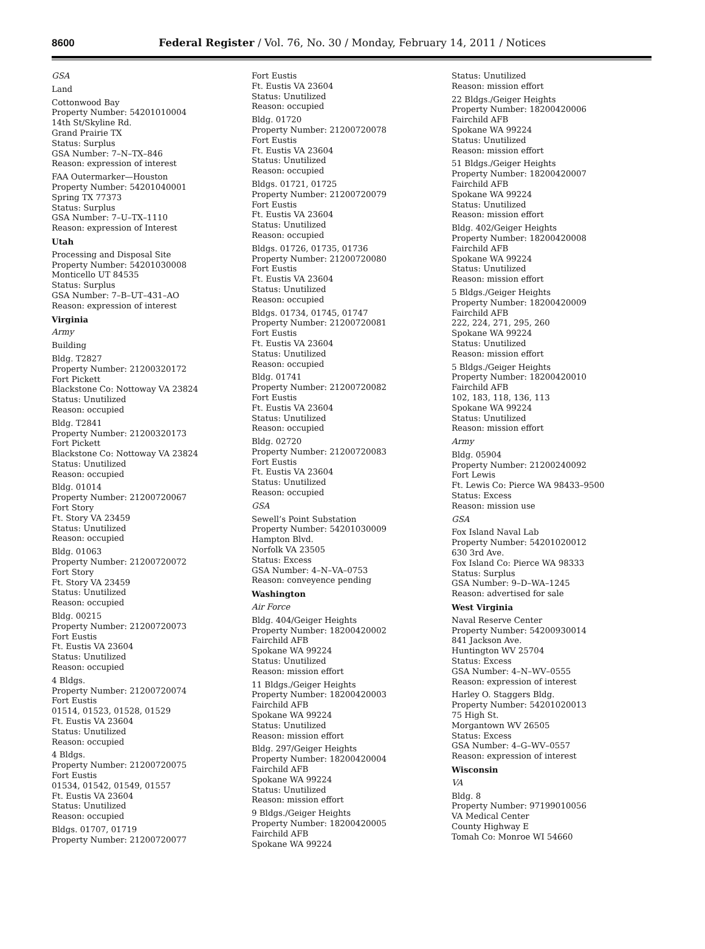8600 Federal Register / Vol. 76, No. 30 / Monday, February 14, 2011 / Notices
GSA
Land
Cottonwood Bay
Property Number: 54201010004
14th St/Skyline Rd.
Grand Prairie TX
Status: Surplus
GSA Number: 7–N–TX–846
Reason: expression of interest
FAA Outermarker—Houston
Property Number: 54201040001
Spring TX 77373
Status: Surplus
GSA Number: 7–U–TX–1110
Reason: expression of Interest
Utah
Processing and Disposal Site
Property Number: 54201030008
Monticello UT 84535
Status: Surplus
GSA Number: 7–B–UT–431–AO
Reason: expression of interest
Virginia
Army
Building
Bldg. T2827
Property Number: 21200320172
Fort Pickett
Blackstone Co: Nottoway VA 23824
Status: Unutilized
Reason: occupied
Bldg. T2841
Property Number: 21200320173
Fort Pickett
Blackstone Co: Nottoway VA 23824
Status: Unutilized
Reason: occupied
Bldg. 01014
Property Number: 21200720067
Fort Story
Ft. Story VA 23459
Status: Unutilized
Reason: occupied
Bldg. 01063
Property Number: 21200720072
Fort Story
Ft. Story VA 23459
Status: Unutilized
Reason: occupied
Bldg. 00215
Property Number: 21200720073
Fort Eustis
Ft. Eustis VA 23604
Status: Unutilized
Reason: occupied
4 Bldgs.
Property Number: 21200720074
Fort Eustis
01514, 01523, 01528, 01529
Ft. Eustis VA 23604
Status: Unutilized
Reason: occupied
4 Bldgs.
Property Number: 21200720075
Fort Eustis
01534, 01542, 01549, 01557
Ft. Eustis VA 23604
Status: Unutilized
Reason: occupied
Bldgs. 01707, 01719
Property Number: 21200720077
Fort Eustis
Ft. Eustis VA 23604
Status: Unutilized
Reason: occupied
Bldg. 01720
Property Number: 21200720078
Fort Eustis
Ft. Eustis VA 23604
Status: Unutilized
Reason: occupied
Bldgs. 01721, 01725
Property Number: 21200720079
Fort Eustis
Ft. Eustis VA 23604
Status: Unutilized
Reason: occupied
Bldgs. 01726, 01735, 01736
Property Number: 21200720080
Fort Eustis
Ft. Eustis VA 23604
Status: Unutilized
Reason: occupied
Bldgs. 01734, 01745, 01747
Property Number: 21200720081
Fort Eustis
Ft. Eustis VA 23604
Status: Unutilized
Reason: occupied
Bldg. 01741
Property Number: 21200720082
Fort Eustis
Ft. Eustis VA 23604
Status: Unutilized
Reason: occupied
Bldg. 02720
Property Number: 21200720083
Fort Eustis
Ft. Eustis VA 23604
Status: Unutilized
Reason: occupied
GSA
Sewell’s Point Substation
Property Number: 54201030009
Hampton Blvd.
Norfolk VA 23505
Status: Excess
GSA Number: 4–N–VA–0753
Reason: conveyence pending
Washington
Air Force
Bldg. 404/Geiger Heights
Property Number: 18200420002
Fairchild AFB
Spokane WA 99224
Status: Unutilized
Reason: mission effort
11 Bldgs./Geiger Heights
Property Number: 18200420003
Fairchild AFB
Spokane WA 99224
Status: Unutilized
Reason: mission effort
Bldg. 297/Geiger Heights
Property Number: 18200420004
Fairchild AFB
Spokane WA 99224
Status: Unutilized
Reason: mission effort
9 Bldgs./Geiger Heights
Property Number: 18200420005
Fairchild AFB
Spokane WA 99224
Status: Unutilized
Reason: mission effort
22 Bldgs./Geiger Heights
Property Number: 18200420006
Fairchild AFB
Spokane WA 99224
Status: Unutilized
Reason: mission effort
51 Bldgs./Geiger Heights
Property Number: 18200420007
Fairchild AFB
Spokane WA 99224
Status: Unutilized
Reason: mission effort
Bldg. 402/Geiger Heights
Property Number: 18200420008
Fairchild AFB
Spokane WA 99224
Status: Unutilized
Reason: mission effort
5 Bldgs./Geiger Heights
Property Number: 18200420009
Fairchild AFB
222, 224, 271, 295, 260
Spokane WA 99224
Status: Unutilized
Reason: mission effort
5 Bldgs./Geiger Heights
Property Number: 18200420010
Fairchild AFB
102, 183, 118, 136, 113
Spokane WA 99224
Status: Unutilized
Reason: mission effort
Army
Bldg. 05904
Property Number: 21200240092
Fort Lewis
Ft. Lewis Co: Pierce WA 98433–9500
Status: Excess
Reason: mission use
GSA
Fox Island Naval Lab
Property Number: 54201020012
630 3rd Ave.
Fox Island Co: Pierce WA 98333
Status: Surplus
GSA Number: 9–D–WA–1245
Reason: advertised for sale
West Virginia
Naval Reserve Center
Property Number: 54200930014
841 Jackson Ave.
Huntington WV 25704
Status: Excess
GSA Number: 4–N–WV–0555
Reason: expression of interest
Harley O. Staggers Bldg.
Property Number: 54201020013
75 High St.
Morgantown WV 26505
Status: Excess
GSA Number: 4–G–WV–0557
Reason: expression of interest
Wisconsin
VA
Bldg. 8
Property Number: 97199010056
VA Medical Center
County Highway E
Tomah Co: Monroe WI 54660